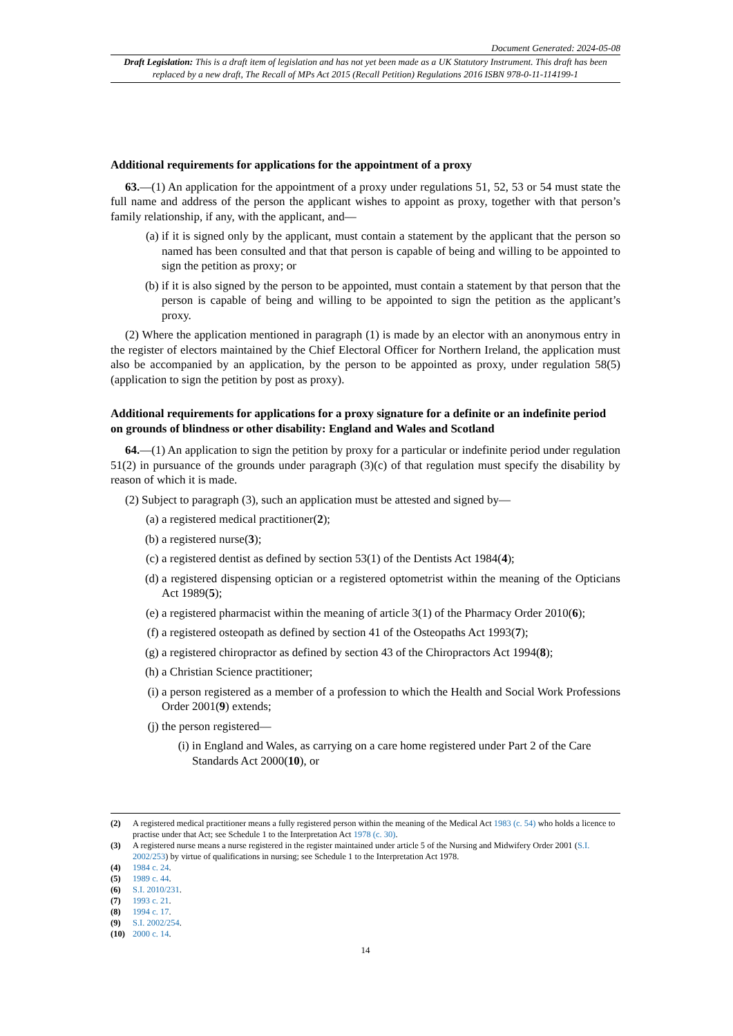Document Generated: 2024-05-08
Draft Legislation: This is a draft item of legislation and has not yet been made as a UK Statutory Instrument. This draft has been replaced by a new draft, The Recall of MPs Act 2015 (Recall Petition) Regulations 2016 ISBN 978-0-11-114199-1
Additional requirements for applications for the appointment of a proxy
63.—(1) An application for the appointment of a proxy under regulations 51, 52, 53 or 54 must state the full name and address of the person the applicant wishes to appoint as proxy, together with that person’s family relationship, if any, with the applicant, and—
(a) if it is signed only by the applicant, must contain a statement by the applicant that the person so named has been consulted and that that person is capable of being and willing to be appointed to sign the petition as proxy; or
(b) if it is also signed by the person to be appointed, must contain a statement by that person that the person is capable of being and willing to be appointed to sign the petition as the applicant’s proxy.
(2) Where the application mentioned in paragraph (1) is made by an elector with an anonymous entry in the register of electors maintained by the Chief Electoral Officer for Northern Ireland, the application must also be accompanied by an application, by the person to be appointed as proxy, under regulation 58(5) (application to sign the petition by post as proxy).
Additional requirements for applications for a proxy signature for a definite or an indefinite period on grounds of blindness or other disability: England and Wales and Scotland
64.—(1) An application to sign the petition by proxy for a particular or indefinite period under regulation 51(2) in pursuance of the grounds under paragraph (3)(c) of that regulation must specify the disability by reason of which it is made.
(2) Subject to paragraph (3), such an application must be attested and signed by—
(a) a registered medical practitioner(2);
(b) a registered nurse(3);
(c) a registered dentist as defined by section 53(1) of the Dentists Act 1984(4);
(d) a registered dispensing optician or a registered optometrist within the meaning of the Opticians Act 1989(5);
(e) a registered pharmacist within the meaning of article 3(1) of the Pharmacy Order 2010(6);
(f) a registered osteopath as defined by section 41 of the Osteopaths Act 1993(7);
(g) a registered chiropractor as defined by section 43 of the Chiropractors Act 1994(8);
(h) a Christian Science practitioner;
(i) a person registered as a member of a profession to which the Health and Social Work Professions Order 2001(9) extends;
(j) the person registered—
(i) in England and Wales, as carrying on a care home registered under Part 2 of the Care Standards Act 2000(10), or
(2) A registered medical practitioner means a fully registered person within the meaning of the Medical Act 1983 (c. 54) who holds a licence to practise under that Act; see Schedule 1 to the Interpretation Act 1978 (c. 30).
(3) A registered nurse means a nurse registered in the register maintained under article 5 of the Nursing and Midwifery Order 2001 (S.I. 2002/253) by virtue of qualifications in nursing; see Schedule 1 to the Interpretation Act 1978.
(4) 1984 c. 24.
(5) 1989 c. 44.
(6) S.I. 2010/231.
(7) 1993 c. 21.
(8) 1994 c. 17.
(9) S.I. 2002/254.
(10) 2000 c. 14.
14